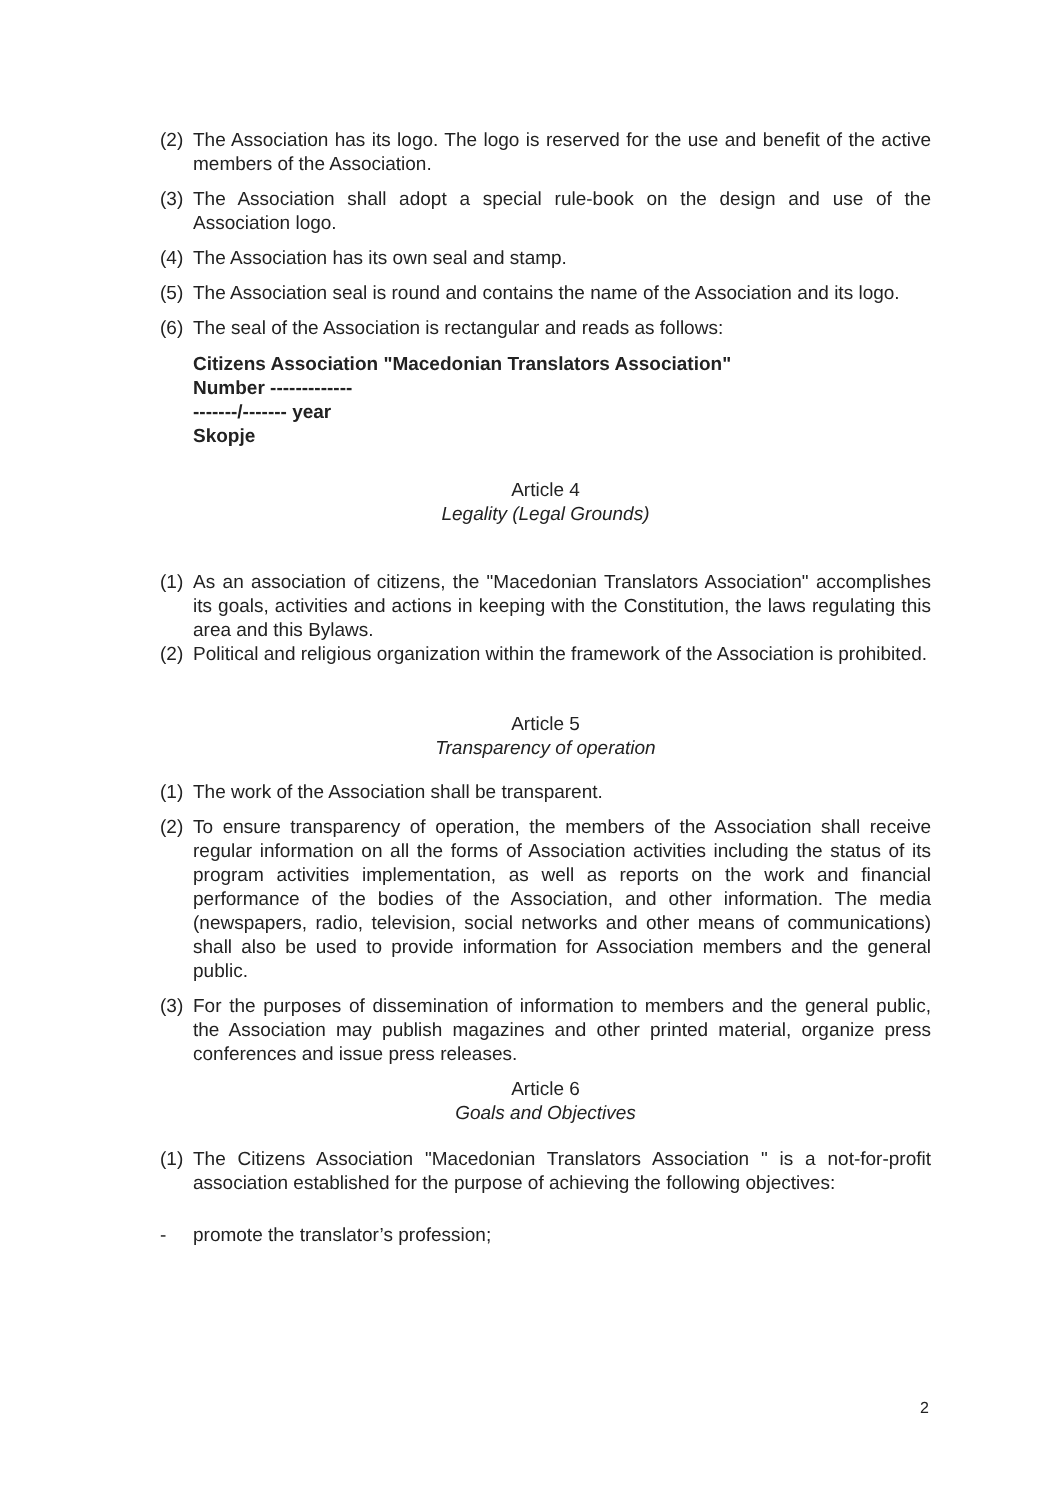(2) The Association has its logo. The logo is reserved for the use and benefit of the active members of the Association.
(3) The Association shall adopt a special rule-book on the design and use of the Association logo.
(4) The Association has its own seal and stamp.
(5) The Association seal is round and contains the name of the Association and its logo.
(6) The seal of the Association is rectangular and reads as follows:
Citizens Association "Macedonian Translators Association"
Number -------------
-------/------- year
Skopje
Article 4
Legality (Legal Grounds)
(1) As an association of citizens, the "Macedonian Translators Association" accomplishes its goals, activities and actions in keeping with the Constitution, the laws regulating this area and this Bylaws.
(2) Political and religious organization within the framework of the Association is prohibited.
Article 5
Transparency of operation
(1) The work of the Association shall be transparent.
(2) To ensure transparency of operation, the members of the Association shall receive regular information on all the forms of Association activities including the status of its program activities implementation, as well as reports on the work and financial performance of the bodies of the Association, and other information. The media (newspapers, radio, television, social networks and other means of communications) shall also be used to provide information for Association members and the general public.
(3) For the purposes of dissemination of information to members and the general public, the Association may publish magazines and other printed material, organize press conferences and issue press releases.
Article 6
Goals and Objectives
(1) The Citizens Association "Macedonian Translators Association " is a not-for-profit association established for the purpose of achieving the following objectives:
- promote the translator’s profession;
2